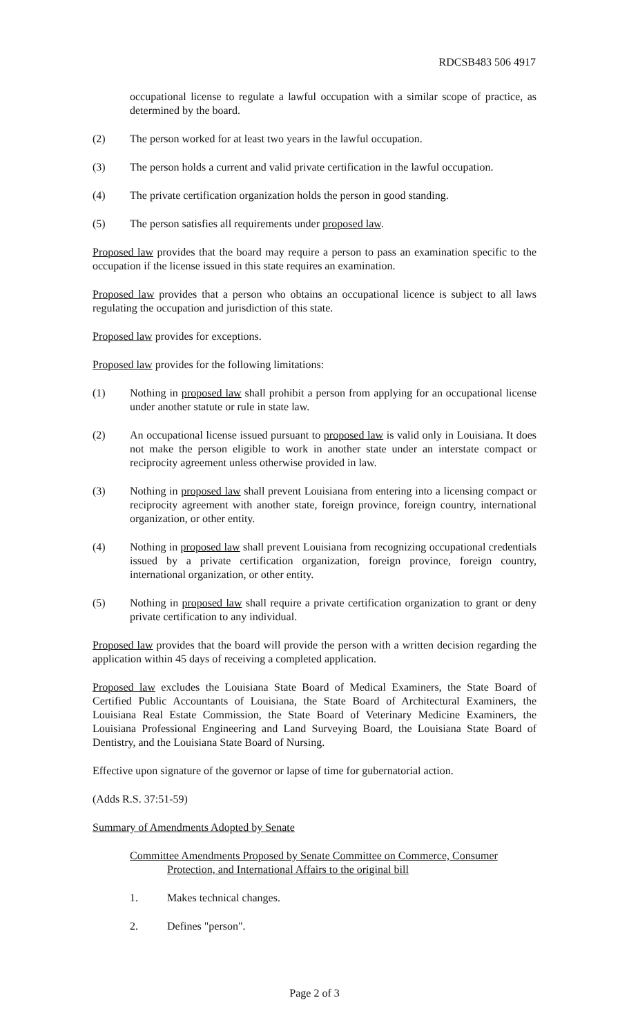RDCSB483 506 4917
occupational license to regulate a lawful occupation with a similar scope of practice, as determined by the board.
(2) The person worked for at least two years in the lawful occupation.
(3) The person holds a current and valid private certification in the lawful occupation.
(4) The private certification organization holds the person in good standing.
(5) The person satisfies all requirements under proposed law.
Proposed law provides that the board may require a person to pass an examination specific to the occupation if the license issued in this state requires an examination.
Proposed law provides that a person who obtains an occupational licence is subject to all laws regulating the occupation and jurisdiction of this state.
Proposed law provides for exceptions.
Proposed law provides for the following limitations:
(1) Nothing in proposed law shall prohibit a person from applying for an occupational license under another statute or rule in state law.
(2) An occupational license issued pursuant to proposed law is valid only in Louisiana. It does not make the person eligible to work in another state under an interstate compact or reciprocity agreement unless otherwise provided in law.
(3) Nothing in proposed law shall prevent Louisiana from entering into a licensing compact or reciprocity agreement with another state, foreign province, foreign country, international organization, or other entity.
(4) Nothing in proposed law shall prevent Louisiana from recognizing occupational credentials issued by a private certification organization, foreign province, foreign country, international organization, or other entity.
(5) Nothing in proposed law shall require a private certification organization to grant or deny private certification to any individual.
Proposed law provides that the board will provide the person with a written decision regarding the application within 45 days of receiving a completed application.
Proposed law excludes the Louisiana State Board of Medical Examiners, the State Board of Certified Public Accountants of Louisiana, the State Board of Architectural Examiners, the Louisiana Real Estate Commission, the State Board of Veterinary Medicine Examiners, the Louisiana Professional Engineering and Land Surveying Board, the Louisiana State Board of Dentistry, and the Louisiana State Board of Nursing.
Effective upon signature of the governor or lapse of time for gubernatorial action.
(Adds R.S. 37:51-59)
Summary of Amendments Adopted by Senate
Committee Amendments Proposed by Senate Committee on Commerce, Consumer
Protection, and International Affairs to the original bill
1. Makes technical changes.
2. Defines "person".
Page 2 of 3